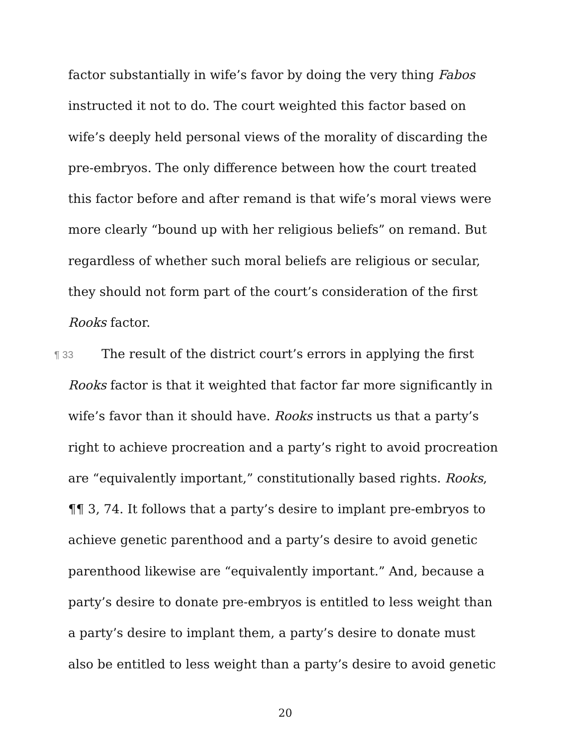factor substantially in wife’s favor by doing the very thing Fabos instructed it not to do. The court weighted this factor based on wife’s deeply held personal views of the morality of discarding the pre-embryos. The only difference between how the court treated this factor before and after remand is that wife’s moral views were more clearly “bound up with her religious beliefs” on remand. But regardless of whether such moral beliefs are religious or secular, they should not form part of the court’s consideration of the first Rooks factor.
¶ 33 The result of the district court’s errors in applying the first Rooks factor is that it weighted that factor far more significantly in wife’s favor than it should have. Rooks instructs us that a party’s right to achieve procreation and a party’s right to avoid procreation are “equivalently important,” constitutionally based rights. Rooks, ¶¶ 3, 74. It follows that a party’s desire to implant pre-embryos to achieve genetic parenthood and a party’s desire to avoid genetic parenthood likewise are “equivalently important.” And, because a party’s desire to donate pre-embryos is entitled to less weight than a party’s desire to implant them, a party’s desire to donate must also be entitled to less weight than a party’s desire to avoid genetic
20